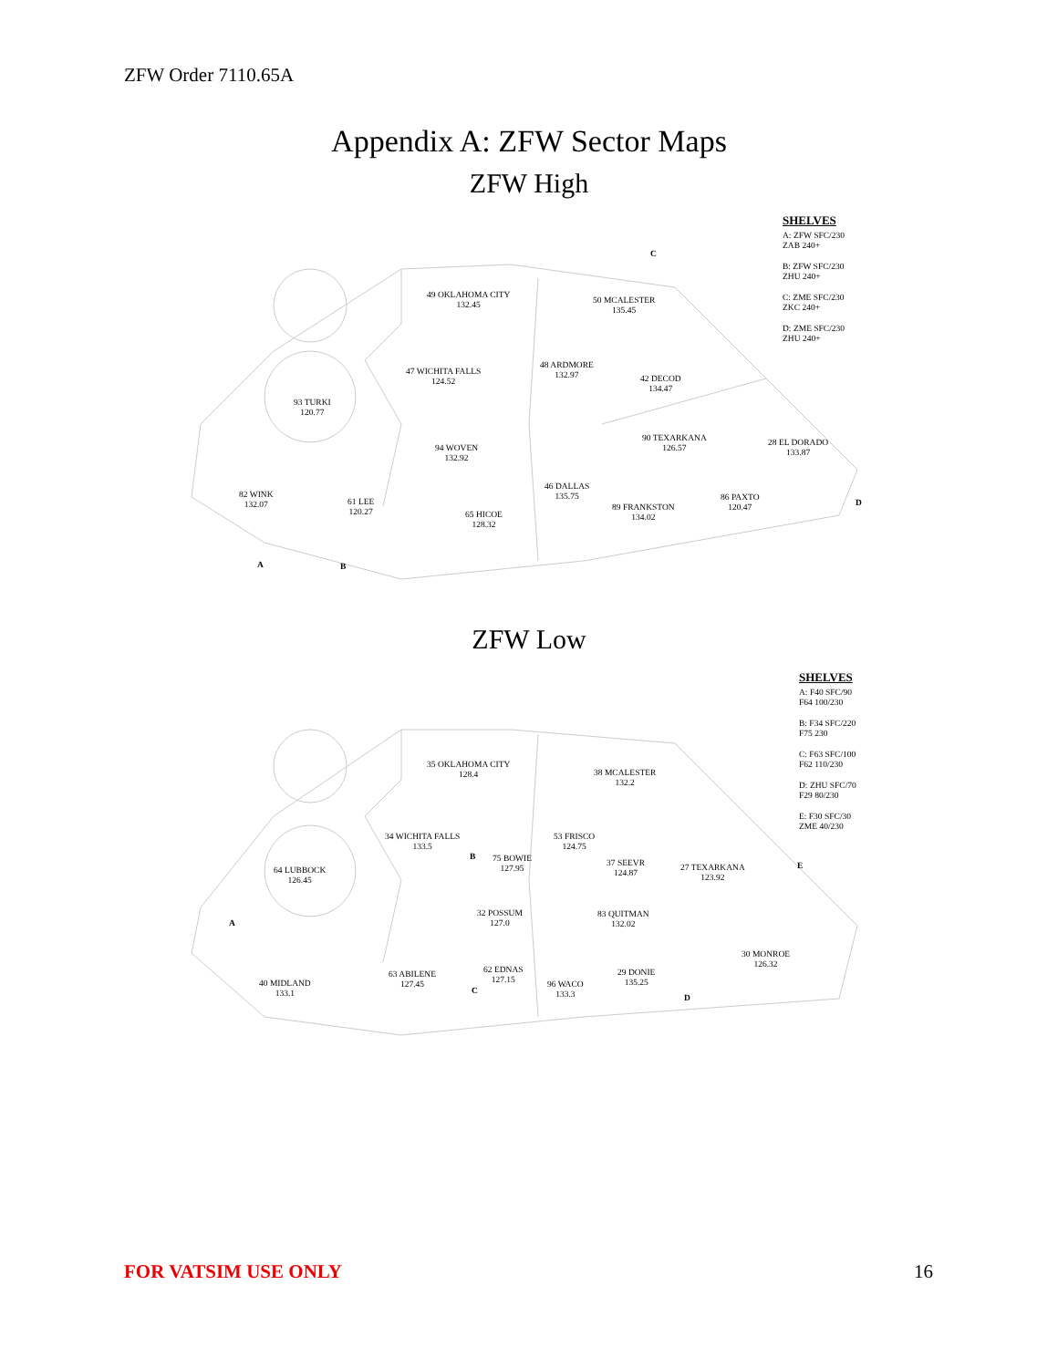ZFW Order 7110.65A
Appendix A: ZFW Sector Maps
ZFW High
49 OKLAHOMA CITY
132.45
50 MCALESTER
135.45
48 ARDMORE
132.97
47 WICHITA FALLS
124.52
42 DECOD
134.47
93 TURKI
120.77
90 TEXARKANA
126.57
28 EL DORADO
133.87
94 WOVEN
132.92
46 DALLAS
135.75
82 WINK
132.07
86 PAXTO
120.47
61 LEE
120.27
89 FRANKSTON
134.02
65 HICOE
128.32
C
D
A B
SHELVES
A: ZFW SFC/230
ZAB 240+
B: ZFW SFC/230
ZHU 240+
C: ZME SFC/230
ZKC 240+
D: ZME SFC/230
ZHU 240+
ZFW Low
35 OKLAHOMA CITY
128.4
38 MCALESTER
132.2
34 WICHITA FALLS
133.5
53 FRISCO
124.75
75 BOWIE
127.95
37 SEEVR
124.87
27 TEXARKANA
123.92
64 LUBBOCK
126.45
32 POSSUM
127.0
83 QUITMAN
132.02
30 MONROE
126.32
62 EDNAS
127.15
29 DONIE
135.25
63 ABILENE
127.45
40 MIDLAND
133.1
96 WACO
133.3
B
E
A
C
D
SHELVES
A: F40 SFC/90
F64 100/230
B: F34 SFC/220
F75 230
C: F63 SFC/100
F62 110/230
D: ZHU SFC/70
F29 80/230
E: F30 SFC/30
ZME 40/230
FOR VATSIM USE ONLY 16